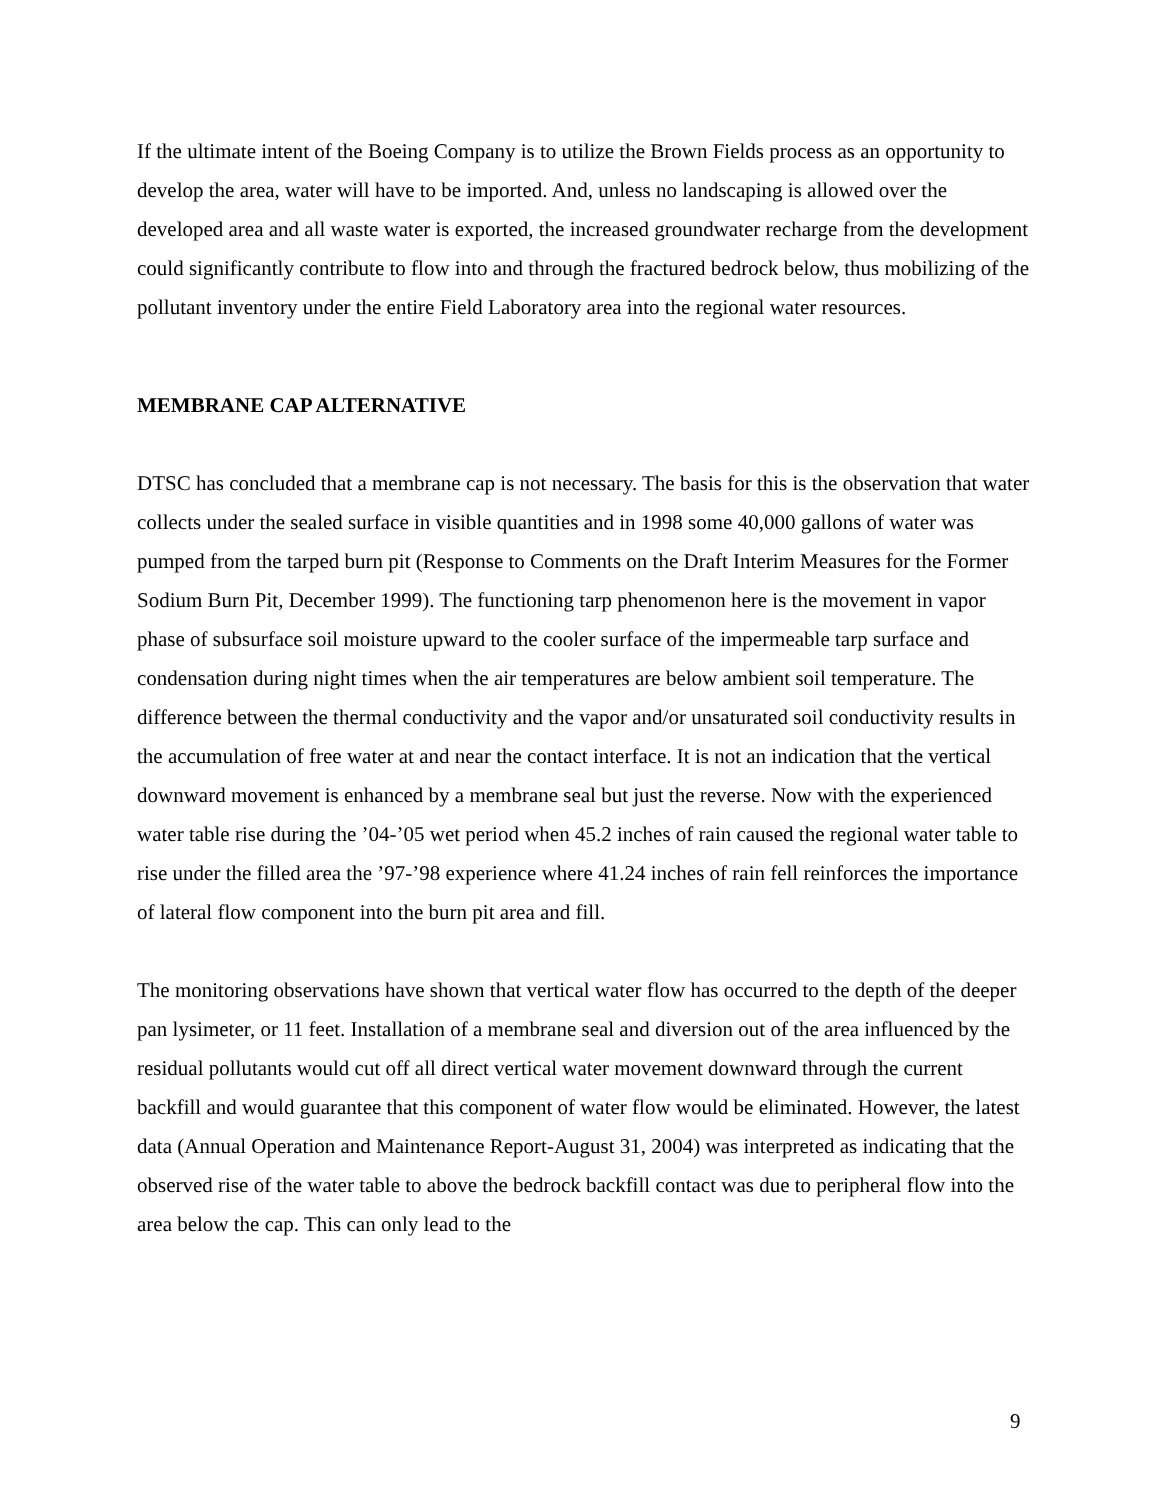If the ultimate intent of the Boeing Company is to utilize the Brown Fields process as an opportunity to develop the area, water will have to be imported. And, unless no landscaping is allowed over the developed area and all waste water is exported, the increased groundwater recharge from the development could significantly contribute to flow into and through the fractured bedrock below, thus mobilizing of the pollutant inventory under the entire Field Laboratory area into the regional water resources.
MEMBRANE CAP ALTERNATIVE
DTSC has concluded that a membrane cap is not necessary. The basis for this is the observation that water collects under the sealed surface in visible quantities and in 1998 some 40,000 gallons of water was pumped from the tarped burn pit (Response to Comments on the Draft Interim Measures for the Former Sodium Burn Pit, December 1999). The functioning tarp phenomenon here is the movement in vapor phase of subsurface soil moisture upward to the cooler surface of the impermeable tarp surface and condensation during night times when the air temperatures are below ambient soil temperature. The difference between the thermal conductivity and the vapor and/or unsaturated soil conductivity results in the accumulation of free water at and near the contact interface. It is not an indication that the vertical downward movement is enhanced by a membrane seal but just the reverse. Now with the experienced water table rise during the ’04-’05 wet period when 45.2 inches of rain caused the regional water table to rise under the filled area the ’97-’98 experience where 41.24 inches of rain fell reinforces the importance of lateral flow component into the burn pit area and fill.
The monitoring observations have shown that vertical water flow has occurred to the depth of the deeper pan lysimeter, or 11 feet. Installation of a membrane seal and diversion out of the area influenced by the residual pollutants would cut off all direct vertical water movement downward through the current backfill and would guarantee that this component of water flow would be eliminated. However, the latest data (Annual Operation and Maintenance Report-August 31, 2004) was interpreted as indicating that the observed rise of the water table to above the bedrock backfill contact was due to peripheral flow into the area below the cap. This can only lead to the
9